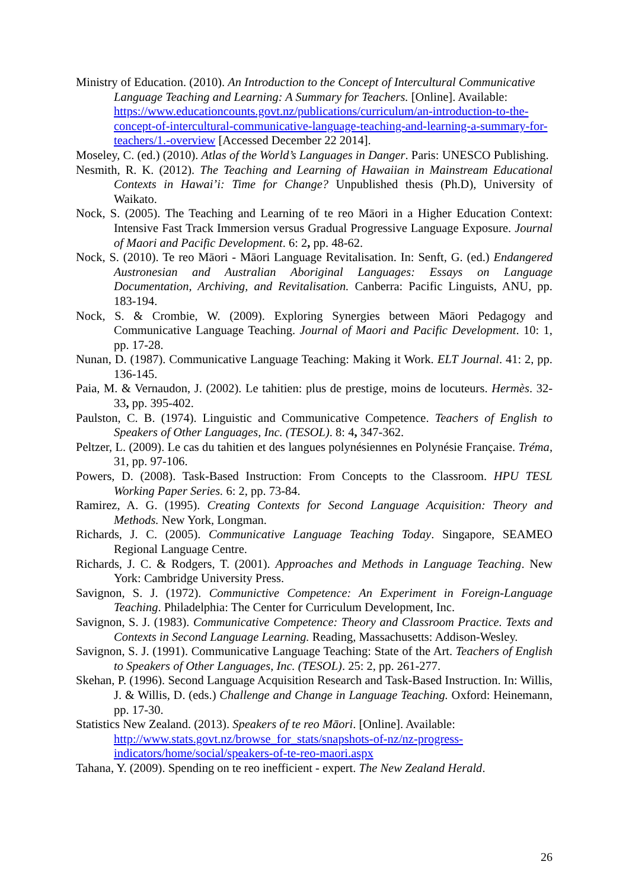Ministry of Education. (2010). An Introduction to the Concept of Intercultural Communicative Language Teaching and Learning: A Summary for Teachers. [Online]. Available: https://www.educationcounts.govt.nz/publications/curriculum/an-introduction-to-the-concept-of-intercultural-communicative-language-teaching-and-learning-a-summary-for-teachers/1.-overview [Accessed December 22 2014].
Moseley, C. (ed.) (2010). Atlas of the World’s Languages in Danger. Paris: UNESCO Publishing.
Nesmith, R. K. (2012). The Teaching and Learning of Hawaiian in Mainstream Educational Contexts in Hawai’i: Time for Change? Unpublished thesis (Ph.D), University of Waikato.
Nock, S. (2005). The Teaching and Learning of te reo Māori in a Higher Education Context: Intensive Fast Track Immersion versus Gradual Progressive Language Exposure. Journal of Maori and Pacific Development. 6: 2, pp. 48-62.
Nock, S. (2010). Te reo Māori - Māori Language Revitalisation. In: Senft, G. (ed.) Endangered Austronesian and Australian Aboriginal Languages: Essays on Language Documentation, Archiving, and Revitalisation. Canberra: Pacific Linguists, ANU, pp. 183-194.
Nock, S. & Crombie, W. (2009). Exploring Synergies between Māori Pedagogy and Communicative Language Teaching. Journal of Maori and Pacific Development. 10: 1, pp. 17-28.
Nunan, D. (1987). Communicative Language Teaching: Making it Work. ELT Journal. 41: 2, pp. 136-145.
Paia, M. & Vernaudon, J. (2002). Le tahitien: plus de prestige, moins de locuteurs. Hermès. 32-33, pp. 395-402.
Paulston, C. B. (1974). Linguistic and Communicative Competence. Teachers of English to Speakers of Other Languages, Inc. (TESOL). 8: 4, 347-362.
Peltzer, L. (2009). Le cas du tahitien et des langues polynésiennes en Polynésie Française. Tréma, 31, pp. 97-106.
Powers, D. (2008). Task-Based Instruction: From Concepts to the Classroom. HPU TESL Working Paper Series. 6: 2, pp. 73-84.
Ramirez, A. G. (1995). Creating Contexts for Second Language Acquisition: Theory and Methods. New York, Longman.
Richards, J. C. (2005). Communicative Language Teaching Today. Singapore, SEAMEO Regional Language Centre.
Richards, J. C. & Rodgers, T. (2001). Approaches and Methods in Language Teaching. New York: Cambridge University Press.
Savignon, S. J. (1972). Communictive Competence: An Experiment in Foreign-Language Teaching. Philadelphia: The Center for Curriculum Development, Inc.
Savignon, S. J. (1983). Communicative Competence: Theory and Classroom Practice. Texts and Contexts in Second Language Learning. Reading, Massachusetts: Addison-Wesley.
Savignon, S. J. (1991). Communicative Language Teaching: State of the Art. Teachers of English to Speakers of Other Languages, Inc. (TESOL). 25: 2, pp. 261-277.
Skehan, P. (1996). Second Language Acquisition Research and Task-Based Instruction. In: Willis, J. & Willis, D. (eds.) Challenge and Change in Language Teaching. Oxford: Heinemann, pp. 17-30.
Statistics New Zealand. (2013). Speakers of te reo Māori. [Online]. Available: http://www.stats.govt.nz/browse_for_stats/snapshots-of-nz/nz-progress-indicators/home/social/speakers-of-te-reo-maori.aspx
Tahana, Y. (2009). Spending on te reo inefficient - expert. The New Zealand Herald.
26